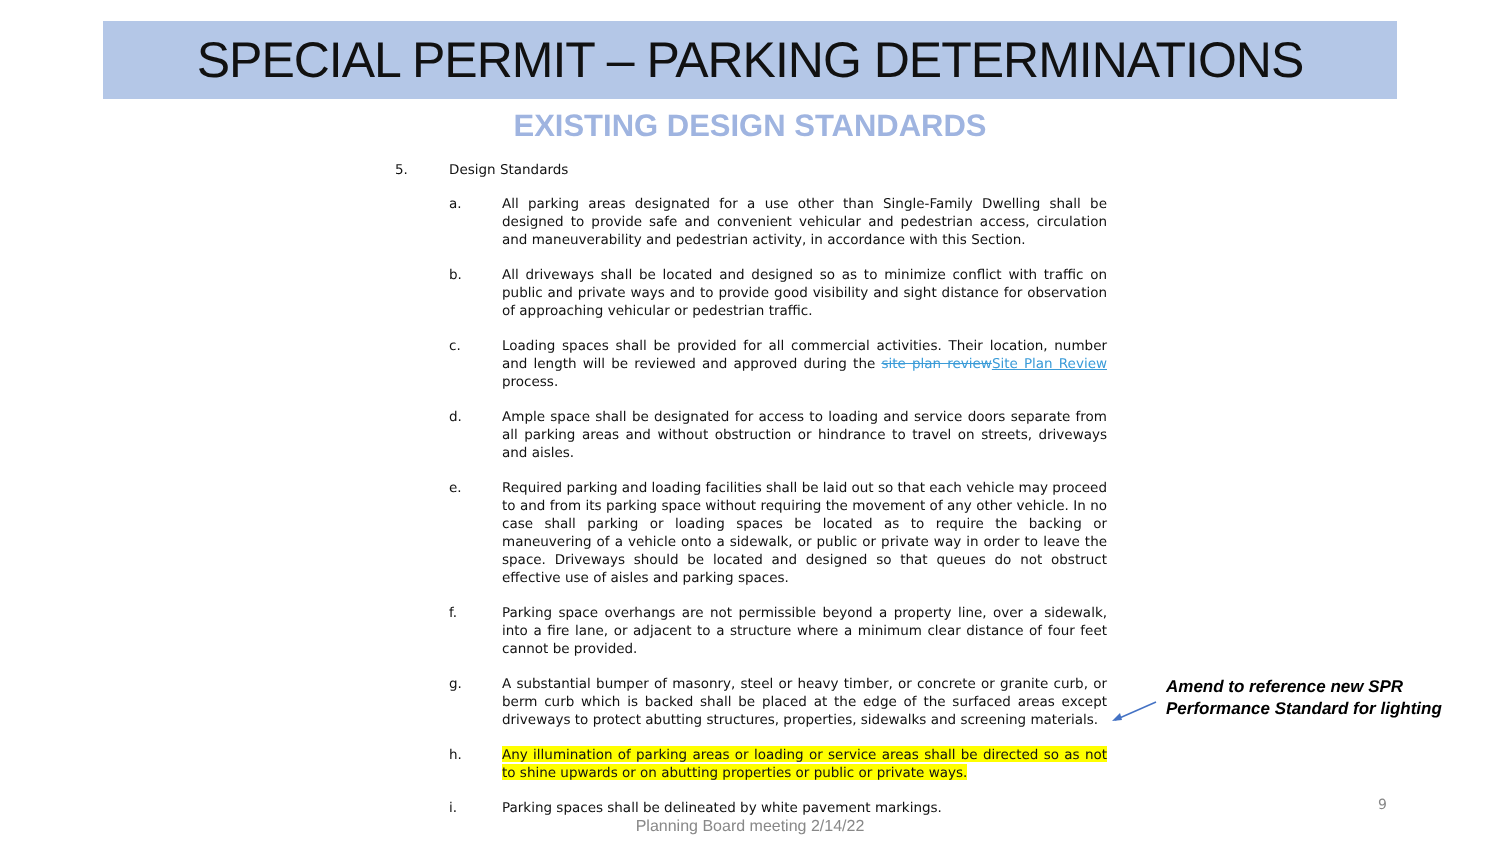SPECIAL PERMIT – PARKING DETERMINATIONS
EXISTING DESIGN STANDARDS
5. Design Standards
a. All parking areas designated for a use other than Single-Family Dwelling shall be designed to provide safe and convenient vehicular and pedestrian access, circulation and maneuverability and pedestrian activity, in accordance with this Section.
b. All driveways shall be located and designed so as to minimize conflict with traffic on public and private ways and to provide good visibility and sight distance for observation of approaching vehicular or pedestrian traffic.
c. Loading spaces shall be provided for all commercial activities. Their location, number and length will be reviewed and approved during the site plan review Site Plan Review process.
d. Ample space shall be designated for access to loading and service doors separate from all parking areas and without obstruction or hindrance to travel on streets, driveways and aisles.
e. Required parking and loading facilities shall be laid out so that each vehicle may proceed to and from its parking space without requiring the movement of any other vehicle. In no case shall parking or loading spaces be located as to require the backing or maneuvering of a vehicle onto a sidewalk, or public or private way in order to leave the space. Driveways should be located and designed so that queues do not obstruct effective use of aisles and parking spaces.
f. Parking space overhangs are not permissible beyond a property line, over a sidewalk, into a fire lane, or adjacent to a structure where a minimum clear distance of four feet cannot be provided.
g. A substantial bumper of masonry, steel or heavy timber, or concrete or granite curb, or berm curb which is backed shall be placed at the edge of the surfaced areas except driveways to protect abutting structures, properties, sidewalks and screening materials.
h. Any illumination of parking areas or loading or service areas shall be directed so as not to shine upwards or on abutting properties or public or private ways.
i. Parking spaces shall be delineated by white pavement markings.
Amend to reference new SPR
Performance Standard for lighting
9
Planning Board meeting 2/14/22